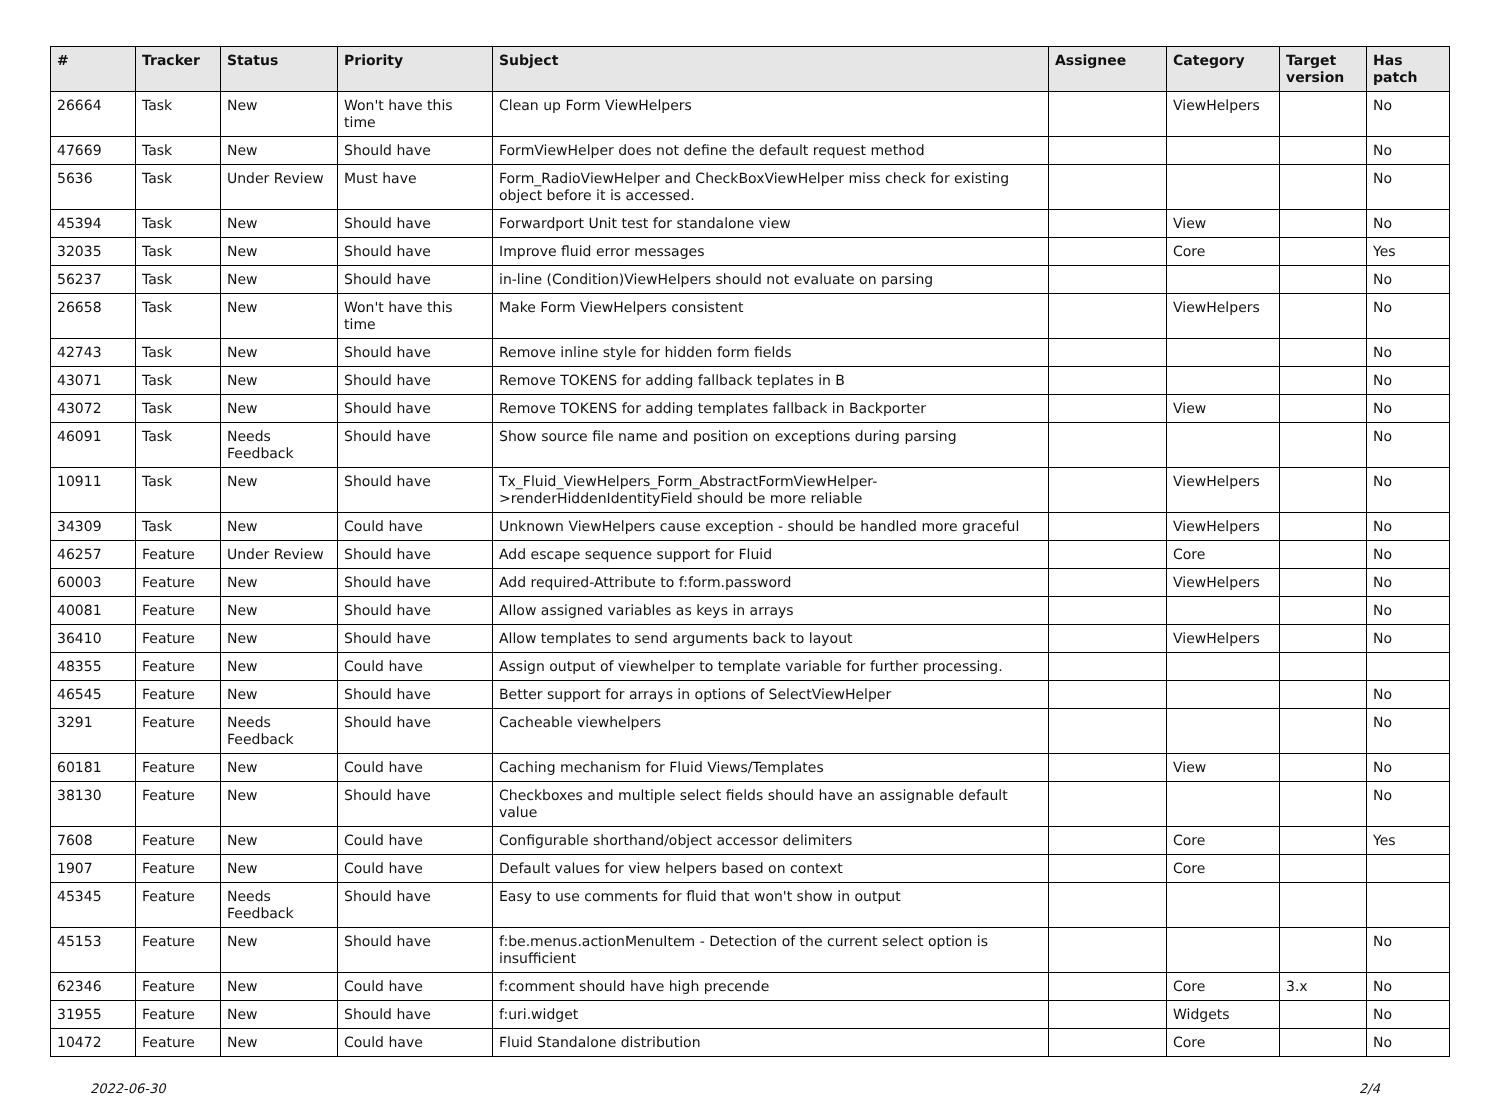| # | Tracker | Status | Priority | Subject | Assignee | Category | Target version | Has patch |
| --- | --- | --- | --- | --- | --- | --- | --- | --- |
| 26664 | Task | New | Won't have this time | Clean up Form ViewHelpers | | ViewHelpers | | No |
| 47669 | Task | New | Should have | FormViewHelper does not define the default request method | | | | No |
| 5636 | Task | Under Review | Must have | Form_RadioViewHelper and CheckBoxViewHelper miss check for existing object before it is accessed. | | | | No |
| 45394 | Task | New | Should have | Forwardport Unit test for standalone view | | View | | No |
| 32035 | Task | New | Should have | Improve fluid error messages | | Core | | Yes |
| 56237 | Task | New | Should have | in-line (Condition)ViewHelpers should not evaluate on parsing | | | | No |
| 26658 | Task | New | Won't have this time | Make Form ViewHelpers consistent | | ViewHelpers | | No |
| 42743 | Task | New | Should have | Remove inline style for hidden form fields | | | | No |
| 43071 | Task | New | Should have | Remove TOKENS for adding fallback teplates in B | | | | No |
| 43072 | Task | New | Should have | Remove TOKENS for adding templates fallback in Backporter | | View | | No |
| 46091 | Task | Needs Feedback | Should have | Show source file name and position on exceptions during parsing | | | | No |
| 10911 | Task | New | Should have | Tx_Fluid_ViewHelpers_Form_AbstractFormViewHelper->renderHiddenIdentityField should be more reliable | | ViewHelpers | | No |
| 34309 | Task | New | Could have | Unknown ViewHelpers cause exception - should be handled more graceful | | ViewHelpers | | No |
| 46257 | Feature | Under Review | Should have | Add escape sequence support for Fluid | | Core | | No |
| 60003 | Feature | New | Should have | Add required-Attribute to f:form.password | | ViewHelpers | | No |
| 40081 | Feature | New | Should have | Allow assigned variables as keys in arrays | | | | No |
| 36410 | Feature | New | Should have | Allow templates to send arguments back to layout | | ViewHelpers | | No |
| 48355 | Feature | New | Could have | Assign output of viewhelper to template variable for further processing. | | | | |
| 46545 | Feature | New | Should have | Better support for arrays in options of SelectViewHelper | | | | No |
| 3291 | Feature | Needs Feedback | Should have | Cacheable viewhelpers | | | | No |
| 60181 | Feature | New | Could have | Caching mechanism for Fluid Views/Templates | | View | | No |
| 38130 | Feature | New | Should have | Checkboxes and multiple select fields should have an assignable default value | | | | No |
| 7608 | Feature | New | Could have | Configurable shorthand/object accessor delimiters | | Core | | Yes |
| 1907 | Feature | New | Could have | Default values for view helpers based on context | | Core | | |
| 45345 | Feature | Needs Feedback | Should have | Easy to use comments for fluid that won't show in output | | | | |
| 45153 | Feature | New | Should have | f:be.menus.actionMenuItem - Detection of the current select option is insufficient | | | | No |
| 62346 | Feature | New | Could have | f:comment should have high precende | | Core | 3.x | No |
| 31955 | Feature | New | Should have | f:uri.widget | | Widgets | | No |
| 10472 | Feature | New | Could have | Fluid Standalone distribution | | Core | | No |
2022-06-30 2/4